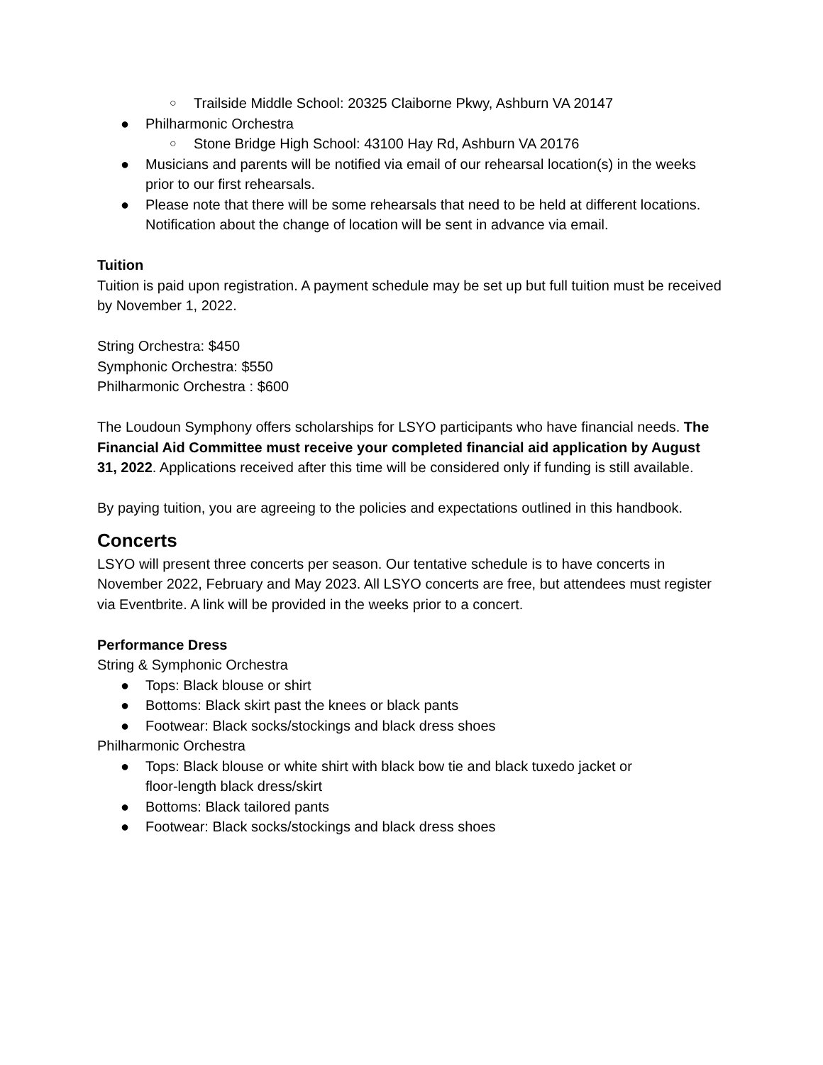○ Trailside Middle School: 20325 Claiborne Pkwy, Ashburn VA 20147
● Philharmonic Orchestra
○ Stone Bridge High School: 43100 Hay Rd, Ashburn VA 20176
● Musicians and parents will be notified via email of our rehearsal location(s) in the weeks prior to our first rehearsals.
● Please note that there will be some rehearsals that need to be held at different locations. Notification about the change of location will be sent in advance via email.
Tuition
Tuition is paid upon registration. A payment schedule may be set up but full tuition must be received by November 1, 2022.
String Orchestra: $450
Symphonic Orchestra: $550
Philharmonic Orchestra : $600
The Loudoun Symphony offers scholarships for LSYO participants who have financial needs. The Financial Aid Committee must receive your completed financial aid application by August 31, 2022. Applications received after this time will be considered only if funding is still available.
By paying tuition, you are agreeing to the policies and expectations outlined in this handbook.
Concerts
LSYO will present three concerts per season. Our tentative schedule is to have concerts in November 2022, February and May 2023. All LSYO concerts are free, but attendees must register via Eventbrite. A link will be provided in the weeks prior to a concert.
Performance Dress
String & Symphonic Orchestra
● Tops: Black blouse or shirt
● Bottoms: Black skirt past the knees or black pants
● Footwear: Black socks/stockings and black dress shoes
Philharmonic Orchestra
● Tops: Black blouse or white shirt with black bow tie and black tuxedo jacket or floor-length black dress/skirt
● Bottoms: Black tailored pants
● Footwear: Black socks/stockings and black dress shoes